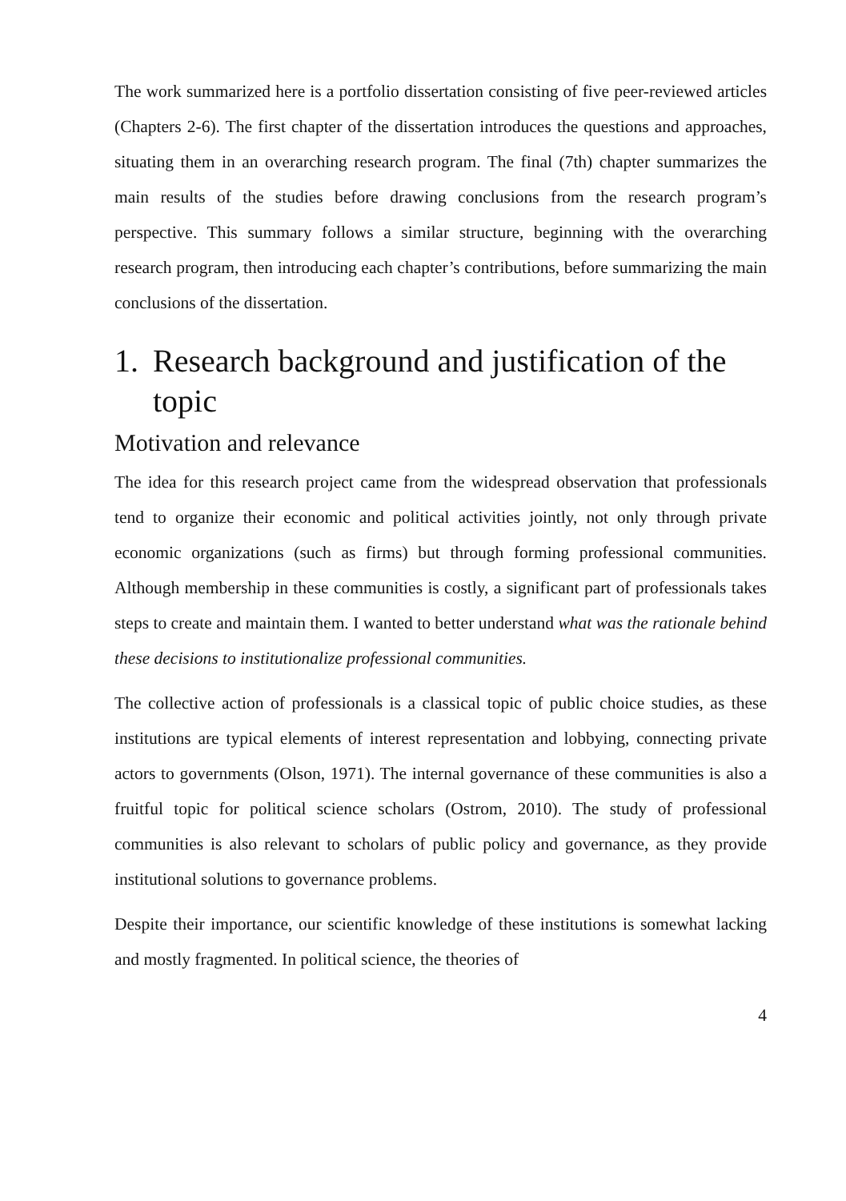The work summarized here is a portfolio dissertation consisting of five peer-reviewed articles (Chapters 2-6). The first chapter of the dissertation introduces the questions and approaches, situating them in an overarching research program. The final (7th) chapter summarizes the main results of the studies before drawing conclusions from the research program’s perspective. This summary follows a similar structure, beginning with the overarching research program, then introducing each chapter’s contributions, before summarizing the main conclusions of the dissertation.
1. Research background and justification of the topic
Motivation and relevance
The idea for this research project came from the widespread observation that professionals tend to organize their economic and political activities jointly, not only through private economic organizations (such as firms) but through forming professional communities. Although membership in these communities is costly, a significant part of professionals takes steps to create and maintain them. I wanted to better understand what was the rationale behind these decisions to institutionalize professional communities.
The collective action of professionals is a classical topic of public choice studies, as these institutions are typical elements of interest representation and lobbying, connecting private actors to governments (Olson, 1971). The internal governance of these communities is also a fruitful topic for political science scholars (Ostrom, 2010). The study of professional communities is also relevant to scholars of public policy and governance, as they provide institutional solutions to governance problems.
Despite their importance, our scientific knowledge of these institutions is somewhat lacking and mostly fragmented. In political science, the theories of
4